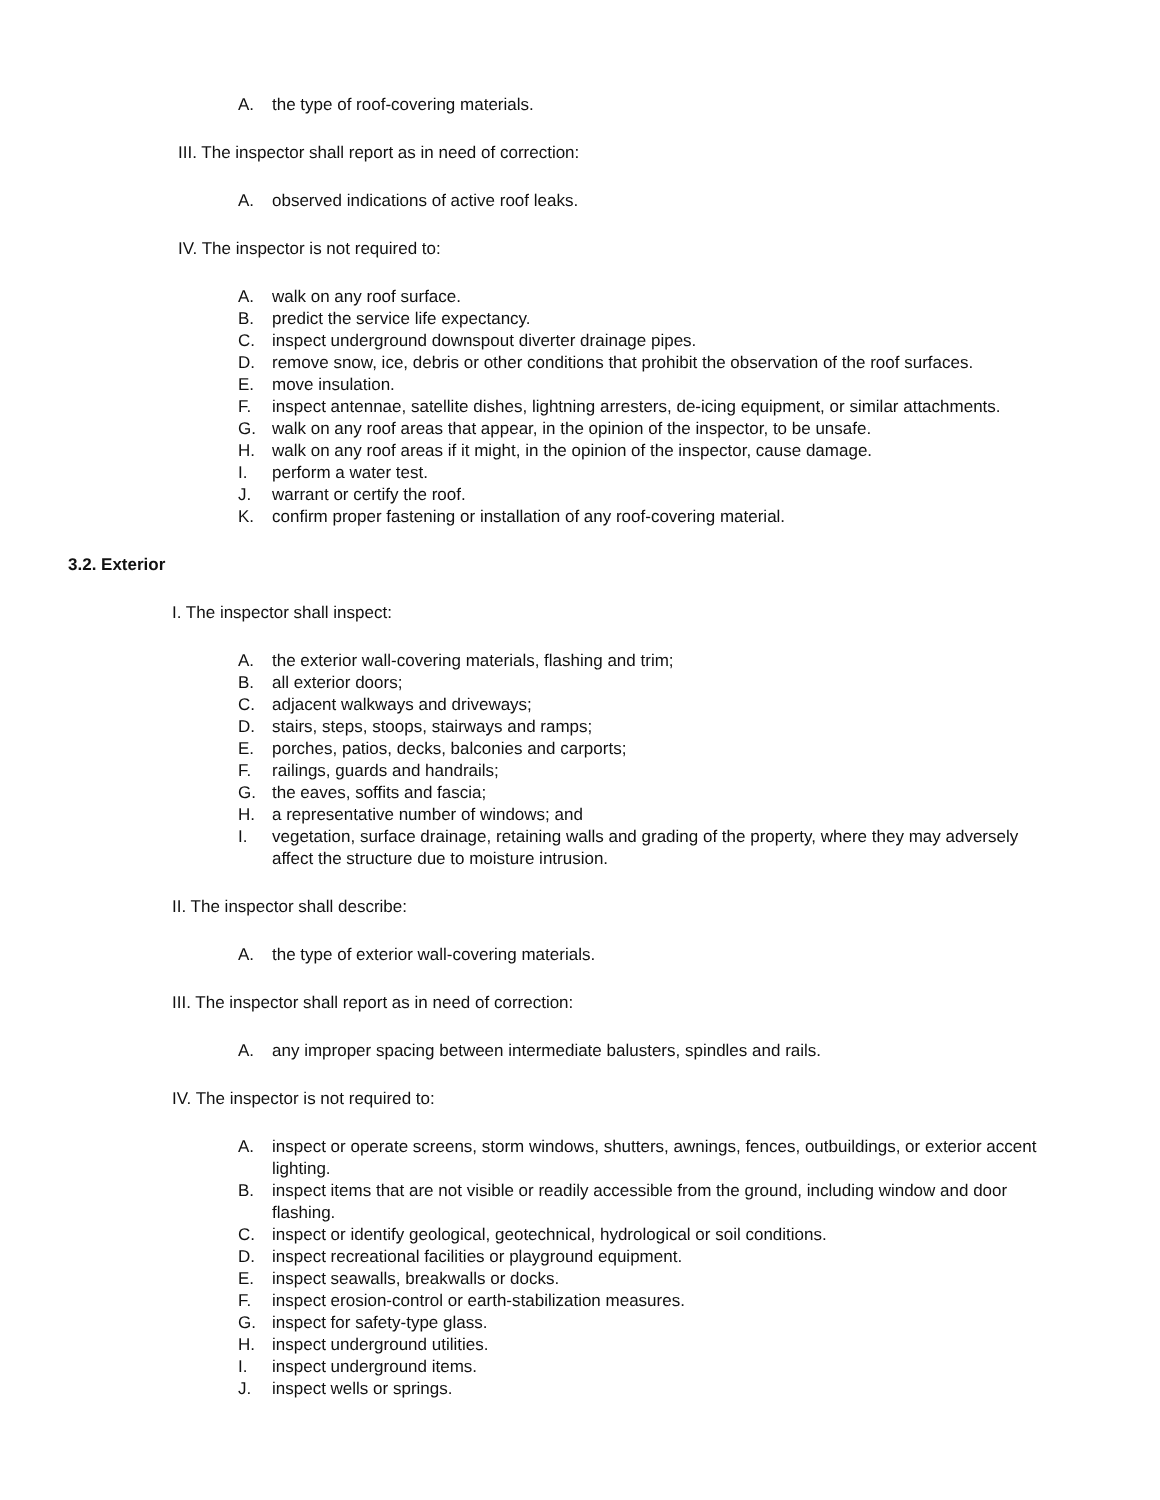A. the type of roof-covering materials.
III. The inspector shall report as in need of correction:
A. observed indications of active roof leaks.
IV. The inspector is not required to:
A. walk on any roof surface.
B. predict the service life expectancy.
C. inspect underground downspout diverter drainage pipes.
D. remove snow, ice, debris or other conditions that prohibit the observation of the roof surfaces.
E. move insulation.
F. inspect antennae, satellite dishes, lightning arresters, de-icing equipment, or similar attachments.
G. walk on any roof areas that appear, in the opinion of the inspector, to be unsafe.
H. walk on any roof areas if it might, in the opinion of the inspector, cause damage.
I. perform a water test.
J. warrant or certify the roof.
K. confirm proper fastening or installation of any roof-covering material.
3.2. Exterior
I. The inspector shall inspect:
A. the exterior wall-covering materials, flashing and trim;
B. all exterior doors;
C. adjacent walkways and driveways;
D. stairs, steps, stoops, stairways and ramps;
E. porches, patios, decks, balconies and carports;
F. railings, guards and handrails;
G. the eaves, soffits and fascia;
H. a representative number of windows; and
I. vegetation, surface drainage, retaining walls and grading of the property, where they may adversely affect the structure due to moisture intrusion.
II. The inspector shall describe:
A. the type of exterior wall-covering materials.
III. The inspector shall report as in need of correction:
A. any improper spacing between intermediate balusters, spindles and rails.
IV. The inspector is not required to:
A. inspect or operate screens, storm windows, shutters, awnings, fences, outbuildings, or exterior accent lighting.
B. inspect items that are not visible or readily accessible from the ground, including window and door flashing.
C. inspect or identify geological, geotechnical, hydrological or soil conditions.
D. inspect recreational facilities or playground equipment.
E. inspect seawalls, breakwalls or docks.
F. inspect erosion-control or earth-stabilization measures.
G. inspect for safety-type glass.
H. inspect underground utilities.
I. inspect underground items.
J. inspect wells or springs.